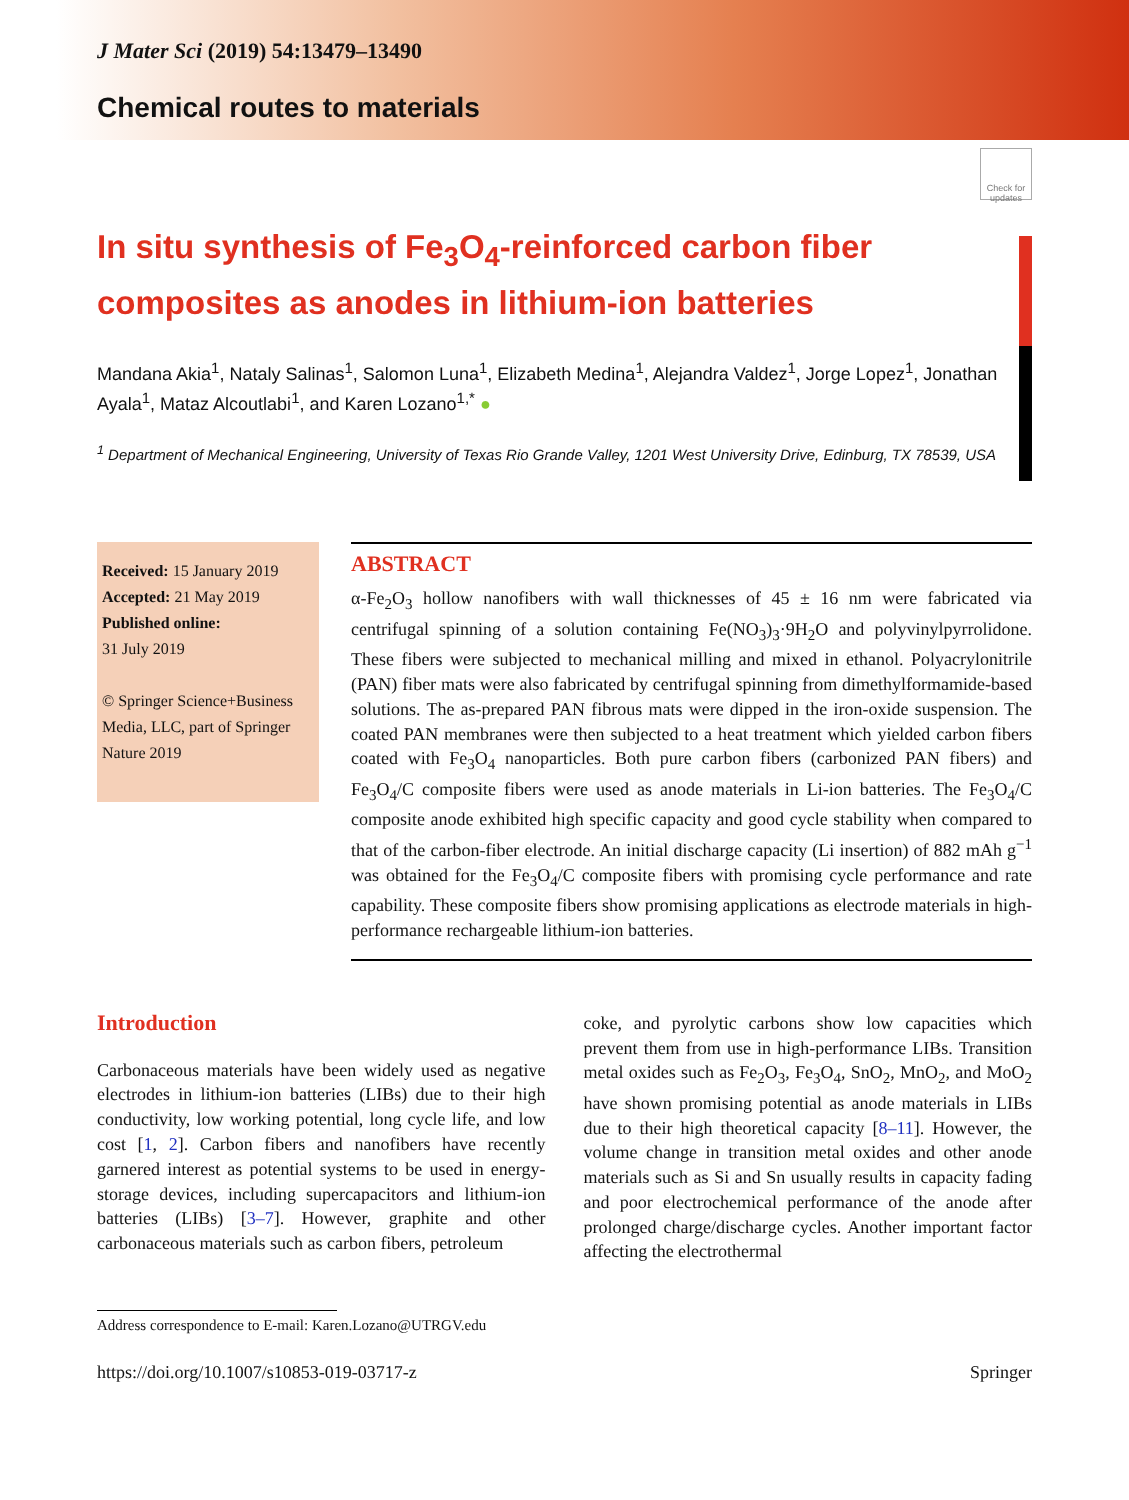Check for updates
J Mater Sci (2019) 54:13479–13490
Chemical routes to materials
In situ synthesis of Fe<sub>3</sub>O<sub>4</sub>-reinforced carbon fiber composites as anodes in lithium-ion batteries
Mandana Akia<sup>1</sup>, Nataly Salinas<sup>1</sup>, Salomon Luna<sup>1</sup>, Elizabeth Medina<sup>1</sup>, Alejandra Valdez<sup>1</sup>, Jorge Lopez<sup>1</sup>, Jonathan Ayala<sup>1</sup>, Mataz Alcoutlabi<sup>1</sup>, and Karen Lozano<sup>1,*</sup> ●
<sup>1</sup> Department of Mechanical Engineering, University of Texas Rio Grande Valley, 1201 West University Drive, Edinburg, TX 78539, USA
Received: 15 January 2019
Accepted: 21 May 2019
Published online:
31 July 2019
© Springer Science+Business Media, LLC, part of Springer Nature 2019
ABSTRACT
α-Fe<sub>2</sub>O<sub>3</sub> hollow nanofibers with wall thicknesses of 45 ± 16 nm were fabricated via centrifugal spinning of a solution containing Fe(NO<sub>3</sub>)<sub>3</sub>·9H<sub>2</sub>O and polyvinylpyrrolidone. These fibers were subjected to mechanical milling and mixed in ethanol. Polyacrylonitrile (PAN) fiber mats were also fabricated by centrifugal spinning from dimethylformamide-based solutions. The as-prepared PAN fibrous mats were dipped in the iron-oxide suspension. The coated PAN membranes were then subjected to a heat treatment which yielded carbon fibers coated with Fe<sub>3</sub>O<sub>4</sub> nanoparticles. Both pure carbon fibers (carbonized PAN fibers) and Fe<sub>3</sub>O<sub>4</sub>/C composite fibers were used as anode materials in Li-ion batteries. The Fe<sub>3</sub>O<sub>4</sub>/C composite anode exhibited high specific capacity and good cycle stability when compared to that of the carbon-fiber electrode. An initial discharge capacity (Li insertion) of 882 mAh g<sup>−1</sup> was obtained for the Fe<sub>3</sub>O<sub>4</sub>/C composite fibers with promising cycle performance and rate capability. These composite fibers show promising applications as electrode materials in high-performance rechargeable lithium-ion batteries.
Introduction
Carbonaceous materials have been widely used as negative electrodes in lithium-ion batteries (LIBs) due to their high conductivity, low working potential, long cycle life, and low cost [1, 2]. Carbon fibers and nanofibers have recently garnered interest as potential systems to be used in energy-storage devices, including supercapacitors and lithium-ion batteries (LIBs) [3–7]. However, graphite and other carbonaceous materials such as carbon fibers, petroleum
coke, and pyrolytic carbons show low capacities which prevent them from use in high-performance LIBs. Transition metal oxides such as Fe<sub>2</sub>O<sub>3</sub>, Fe<sub>3</sub>O<sub>4</sub>, SnO<sub>2</sub>, MnO<sub>2</sub>, and MoO<sub>2</sub> have shown promising potential as anode materials in LIBs due to their high theoretical capacity [8–11]. However, the volume change in transition metal oxides and other anode materials such as Si and Sn usually results in capacity fading and poor electrochemical performance of the anode after prolonged charge/discharge cycles. Another important factor affecting the electrothermal
Address correspondence to E-mail: Karen.Lozano@UTRGV.edu
https://doi.org/10.1007/s10853-019-03717-z Springer